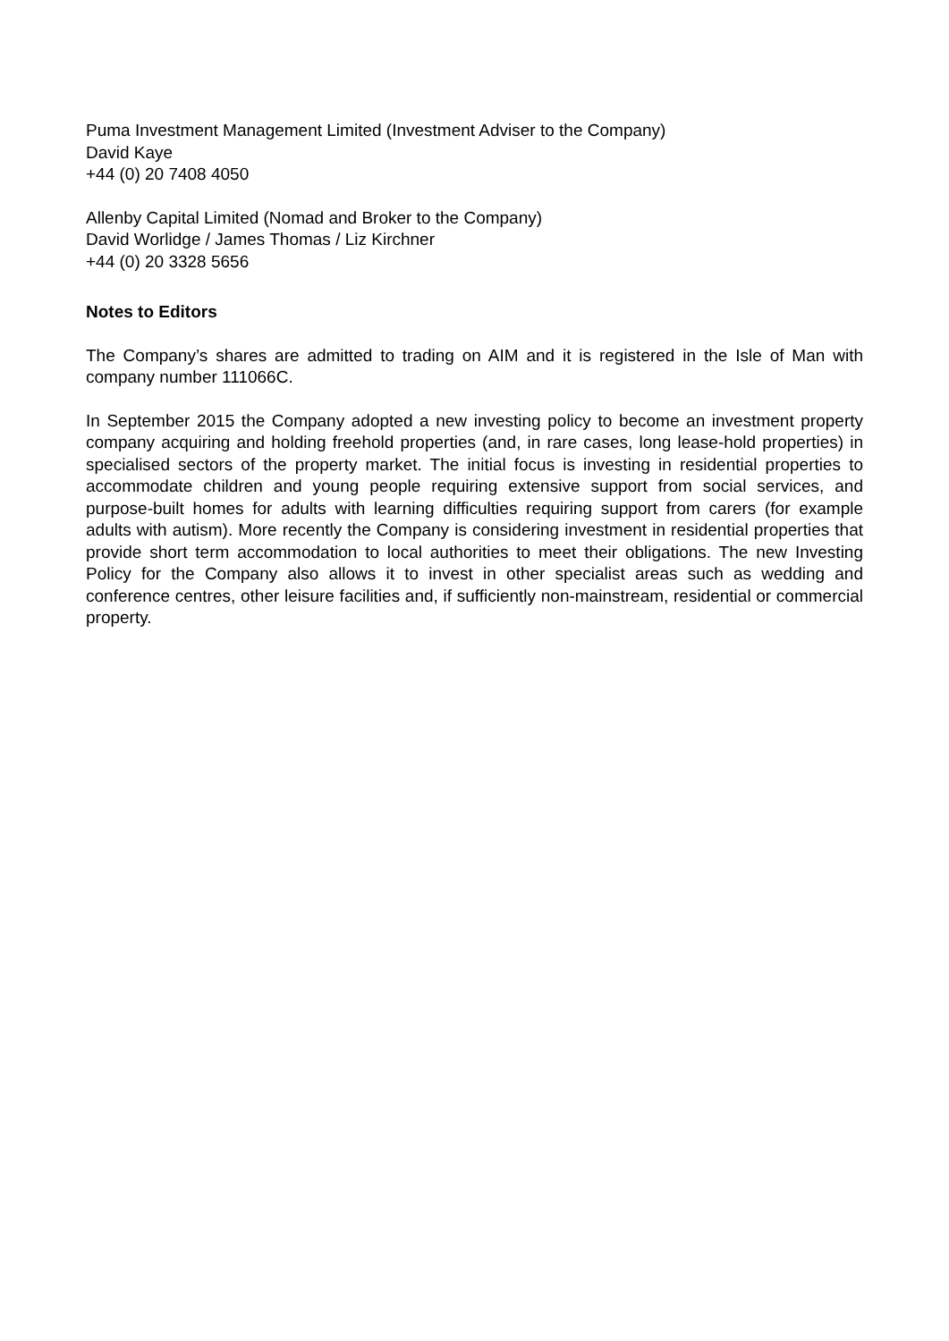Puma Investment Management Limited (Investment Adviser to the Company)
David Kaye
+44 (0) 20 7408 4050
Allenby Capital Limited (Nomad and Broker to the Company)
David Worlidge / James Thomas / Liz Kirchner
+44 (0) 20 3328 5656
Notes to Editors
The Company’s shares are admitted to trading on AIM and it is registered in the Isle of Man with company number 111066C.
In September 2015 the Company adopted a new investing policy to become an investment property company acquiring and holding freehold properties (and, in rare cases, long lease-hold properties) in specialised sectors of the property market. The initial focus is investing in residential properties to accommodate children and young people requiring extensive support from social services, and purpose-built homes for adults with learning difficulties requiring support from carers (for example adults with autism). More recently the Company is considering investment in residential properties that provide short term accommodation to local authorities to meet their obligations. The new Investing Policy for the Company also allows it to invest in other specialist areas such as wedding and conference centres, other leisure facilities and, if sufficiently non-mainstream, residential or commercial property.